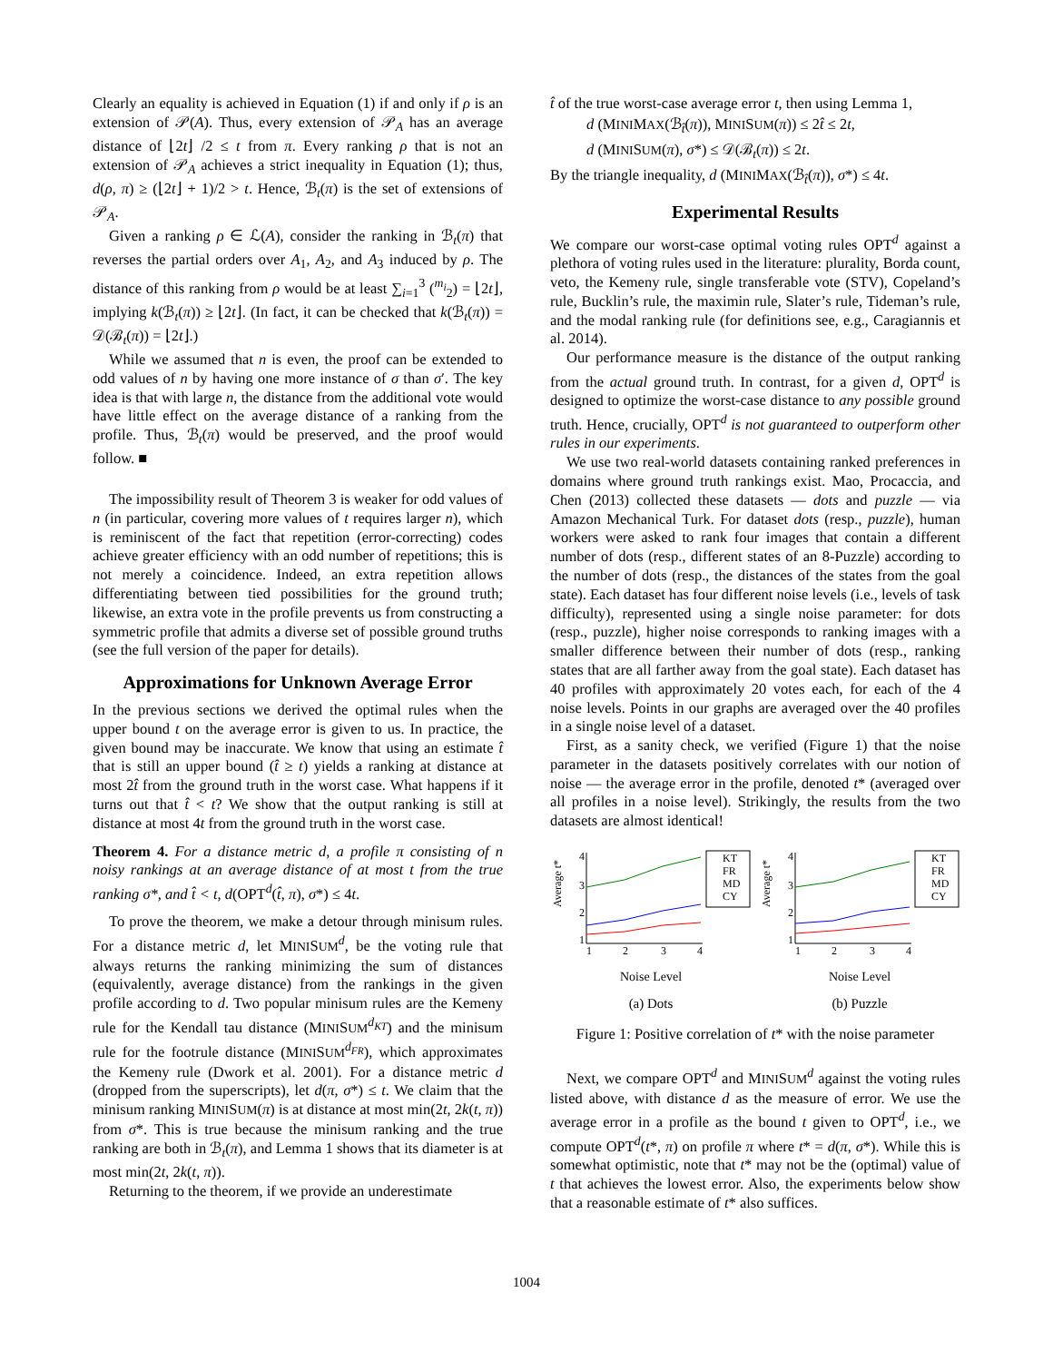Clearly an equality is achieved in Equation (1) if and only if ρ is an extension of 𝒫(A). Thus, every extension of 𝒫<sub>A</sub> has an average distance of ⌊2t⌋ /2 ≤ t from π. Every ranking ρ that is not an extension of 𝒫<sub>A</sub> achieves a strict inequality in Equation (1); thus, d(ρ, π) ≥ (⌊2t⌋ + 1)/2 > t. Hence, ℬ<sub>t</sub>(π) is the set of extensions of 𝒫<sub>A</sub>.
Given a ranking ρ ∈ ℒ(A), consider the ranking in ℬ<sub>t</sub>(π) that reverses the partial orders over A<sub>1</sub>, A<sub>2</sub>, and A<sub>3</sub> induced by ρ. The distance of this ranking from ρ would be at least ∑<sub>i=1</sub><sup>3</sup> (<sup>m<sub>i</sub></sup><sub>2</sub>) = ⌊2t⌋, implying k(ℬ<sub>t</sub>(π)) ≥ ⌊2t⌋. (In fact, it can be checked that k(ℬ<sub>t</sub>(π)) = 𝒟(ℬ<sub>t</sub>(π)) = ⌊2t⌋.)
While we assumed that n is even, the proof can be extended to odd values of n by having one more instance of σ than σ′. The key idea is that with large n, the distance from the additional vote would have little effect on the average distance of a ranking from the profile. Thus, ℬ<sub>t</sub>(π) would be preserved, and the proof would follow. ■
The impossibility result of Theorem 3 is weaker for odd values of n (in particular, covering more values of t requires larger n), which is reminiscent of the fact that repetition (error-correcting) codes achieve greater efficiency with an odd number of repetitions; this is not merely a coincidence. Indeed, an extra repetition allows differentiating between tied possibilities for the ground truth; likewise, an extra vote in the profile prevents us from constructing a symmetric profile that admits a diverse set of possible ground truths (see the full version of the paper for details).
Approximations for Unknown Average Error
In the previous sections we derived the optimal rules when the upper bound t on the average error is given to us. In practice, the given bound may be inaccurate. We know that using an estimate t̂ that is still an upper bound (t̂ ≥ t) yields a ranking at distance at most 2t̂ from the ground truth in the worst case. What happens if it turns out that t̂ < t? We show that the output ranking is still at distance at most 4t from the ground truth in the worst case.
Theorem 4. For a distance metric d, a profile π consisting of n noisy rankings at an average distance of at most t from the true ranking σ*, and t̂ < t, d(OPT<sup>d</sup>(t̂, π), σ*) ≤ 4t.
To prove the theorem, we make a detour through minisum rules. For a distance metric d, let MINISUM<sup>d</sup>, be the voting rule that always returns the ranking minimizing the sum of distances (equivalently, average distance) from the rankings in the given profile according to d. Two popular minisum rules are the Kemeny rule for the Kendall tau distance (MINISUM<sup>d<sub>KT</sub></sup>) and the minisum rule for the footrule distance (MINISUM<sup>d<sub>FR</sub></sup>), which approximates the Kemeny rule (Dwork et al. 2001). For a distance metric d (dropped from the superscripts), let d(π, σ*) ≤ t. We claim that the minisum ranking MINISUM(π) is at distance at most min(2t, 2k(t, π)) from σ*. This is true because the minisum ranking and the true ranking are both in ℬ<sub>t</sub>(π), and Lemma 1 shows that its diameter is at most min(2t, 2k(t, π)).
Returning to the theorem, if we provide an underestimate
t̂ of the true worst-case average error t, then using Lemma 1,
d (MINIMAX(ℬ<sub>t̂</sub>(π)), MINISUM(π)) ≤ 2t̂ ≤ 2t,
d (MINISUM(π), σ*) ≤ 𝒟(ℬ<sub>t</sub>(π)) ≤ 2t.
By the triangle inequality, d (MINIMAX(ℬ<sub>t̂</sub>(π)), σ*) ≤ 4t.
Experimental Results
We compare our worst-case optimal voting rules OPT<sup>d</sup> against a plethora of voting rules used in the literature: plurality, Borda count, veto, the Kemeny rule, single transferable vote (STV), Copeland’s rule, Bucklin’s rule, the maximin rule, Slater’s rule, Tideman’s rule, and the modal ranking rule (for definitions see, e.g., Caragiannis et al. 2014).
Our performance measure is the distance of the output ranking from the actual ground truth. In contrast, for a given d, OPT<sup>d</sup> is designed to optimize the worst-case distance to any possible ground truth. Hence, crucially, OPT<sup>d</sup> is not guaranteed to outperform other rules in our experiments.
We use two real-world datasets containing ranked preferences in domains where ground truth rankings exist. Mao, Procaccia, and Chen (2013) collected these datasets — dots and puzzle — via Amazon Mechanical Turk. For dataset dots (resp., puzzle), human workers were asked to rank four images that contain a different number of dots (resp., different states of an 8-Puzzle) according to the number of dots (resp., the distances of the states from the goal state). Each dataset has four different noise levels (i.e., levels of task difficulty), represented using a single noise parameter: for dots (resp., puzzle), higher noise corresponds to ranking images with a smaller difference between their number of dots (resp., ranking states that are all farther away from the goal state). Each dataset has 40 profiles with approximately 20 votes each, for each of the 4 noise levels. Points in our graphs are averaged over the 40 profiles in a single noise level of a dataset.
First, as a sanity check, we verified (Figure 1) that the noise parameter in the datasets positively correlates with our notion of noise — the average error in the profile, denoted t* (averaged over all profiles in a noise level). Strikingly, the results from the two datasets are almost identical!
Average t*
4
3
2
1
1
2
3
4
KT
FR
MD
CY
Noise Level
(a) Dots
Average t*
4
3
2
1
1
2
3
4
KT
FR
MD
CY
Noise Level
(b) Puzzle
Figure 1: Positive correlation of t* with the noise parameter
Next, we compare OPT<sup>d</sup> and MINISUM<sup>d</sup> against the voting rules listed above, with distance d as the measure of error. We use the average error in a profile as the bound t given to OPT<sup>d</sup>, i.e., we compute OPT<sup>d</sup>(t*, π) on profile π where t* = d(π, σ*). While this is somewhat optimistic, note that t* may not be the (optimal) value of t that achieves the lowest error. Also, the experiments below show that a reasonable estimate of t* also suffices.
1004